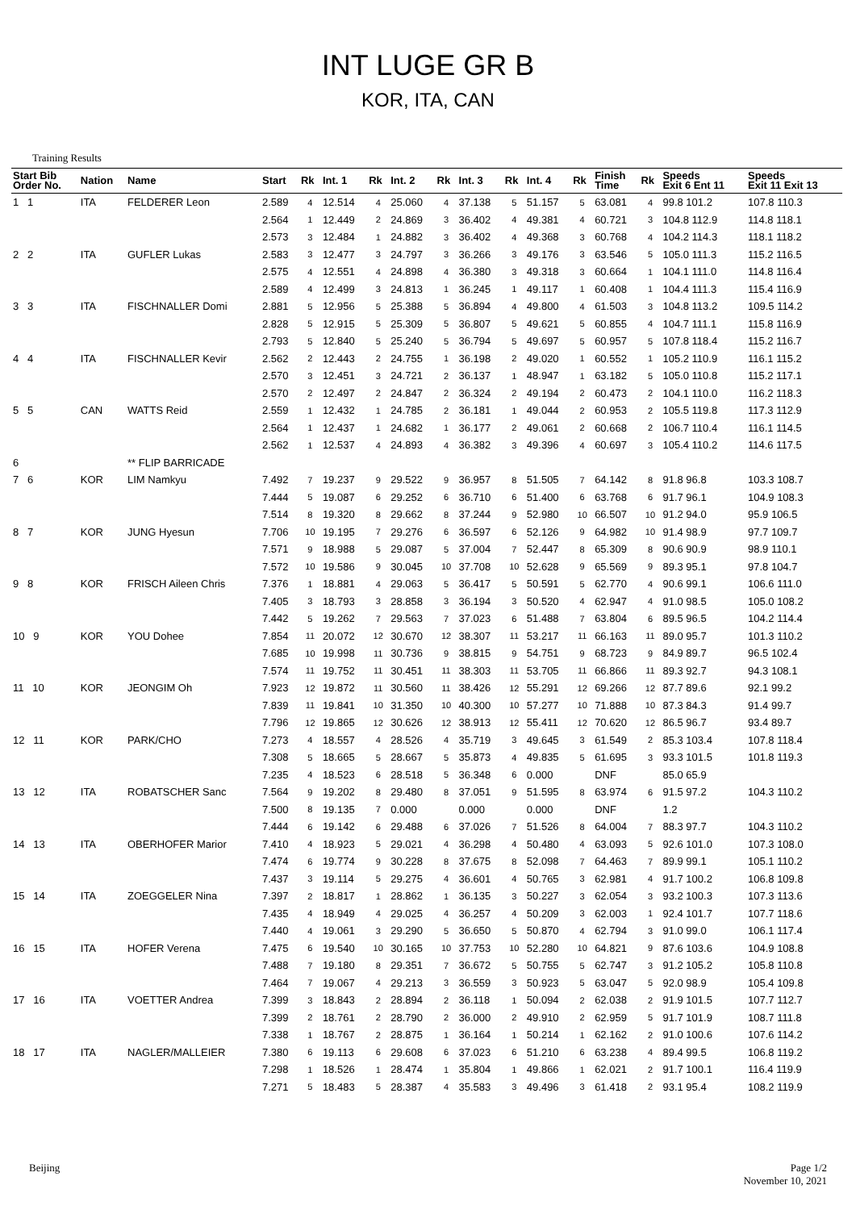INT LUGE GR B
KOR, ITA, CAN
Training Results
| Start Bib Order No. | Nation | Name | Start | Rk | Int. 1 | Rk | Int. 2 | Rk | Int. 3 | Rk | Int. 4 | Rk | Finish Time | Rk | Speeds Exit 6 Ent 11 | Speeds Exit 11 Exit 13 |
| --- | --- | --- | --- | --- | --- | --- | --- | --- | --- | --- | --- | --- | --- | --- | --- | --- |
| 1 1 | ITA | FELDERER Leon | 2.589 | 4 | 12.514 | 4 | 25.060 | 4 | 37.138 | 5 | 51.157 | 5 | 63.081 | 4 | 99.8 101.2 | 107.8 110.3 |
| | | | 2.564 | 1 | 12.449 | 2 | 24.869 | 3 | 36.402 | 4 | 49.381 | 4 | 60.721 | 3 | 104.8 112.9 | 114.8 118.1 |
| | | | 2.573 | 3 | 12.484 | 1 | 24.882 | 3 | 36.402 | 4 | 49.368 | 3 | 60.768 | 4 | 104.2 114.3 | 118.1 118.2 |
| 2 2 | ITA | GUFLER Lukas | 2.583 | 3 | 12.477 | 3 | 24.797 | 3 | 36.266 | 3 | 49.176 | 3 | 63.546 | 5 | 105.0 111.3 | 115.2 116.5 |
| | | | 2.575 | 4 | 12.551 | 4 | 24.898 | 4 | 36.380 | 3 | 49.318 | 3 | 60.664 | 1 | 104.1 111.0 | 114.8 116.4 |
| | | | 2.589 | 4 | 12.499 | 3 | 24.813 | 1 | 36.245 | 1 | 49.117 | 1 | 60.408 | 1 | 104.4 111.3 | 115.4 116.9 |
| 3 3 | ITA | FISCHNALLER Domi | 2.881 | 5 | 12.956 | 5 | 25.388 | 5 | 36.894 | 4 | 49.800 | 4 | 61.503 | 3 | 104.8 113.2 | 109.5 114.2 |
| | | | 2.828 | 5 | 12.915 | 5 | 25.309 | 5 | 36.807 | 5 | 49.621 | 5 | 60.855 | 4 | 104.7 111.1 | 115.8 116.9 |
| | | | 2.793 | 5 | 12.840 | 5 | 25.240 | 5 | 36.794 | 5 | 49.697 | 5 | 60.957 | 5 | 107.8 118.4 | 115.2 116.7 |
| 4 4 | ITA | FISCHNALLER Kevir | 2.562 | 2 | 12.443 | 2 | 24.755 | 1 | 36.198 | 2 | 49.020 | 1 | 60.552 | 1 | 105.2 110.9 | 116.1 115.2 |
| | | | 2.570 | 3 | 12.451 | 3 | 24.721 | 2 | 36.137 | 1 | 48.947 | 1 | 63.182 | 5 | 105.0 110.8 | 115.2 117.1 |
| | | | 2.570 | 2 | 12.497 | 2 | 24.847 | 2 | 36.324 | 2 | 49.194 | 2 | 60.473 | 2 | 104.1 110.0 | 116.2 118.3 |
| 5 5 | CAN | WATTS Reid | 2.559 | 1 | 12.432 | 1 | 24.785 | 2 | 36.181 | 1 | 49.044 | 2 | 60.953 | 2 | 105.5 119.8 | 117.3 112.9 |
| | | | 2.564 | 1 | 12.437 | 1 | 24.682 | 1 | 36.177 | 2 | 49.061 | 2 | 60.668 | 2 | 106.7 110.4 | 116.1 114.5 |
| | | | 2.562 | 1 | 12.537 | 4 | 24.893 | 4 | 36.382 | 3 | 49.396 | 4 | 60.697 | 3 | 105.4 110.2 | 114.6 117.5 |
| 6 | | ** FLIP BARRICADE | | | | | | | | | | | | | | |
| 7 6 | KOR | LIM Namkyu | 7.492 | 7 | 19.237 | 9 | 29.522 | 9 | 36.957 | 8 | 51.505 | 7 | 64.142 | 8 | 91.8 96.8 | 103.3 108.7 |
| | | | 7.444 | 5 | 19.087 | 6 | 29.252 | 6 | 36.710 | 6 | 51.400 | 6 | 63.768 | 6 | 91.7 96.1 | 104.9 108.3 |
| | | | 7.514 | 8 | 19.320 | 8 | 29.662 | 8 | 37.244 | 9 | 52.980 | 10 | 66.507 | 10 | 91.2 94.0 | 95.9 106.5 |
| 8 7 | KOR | JUNG Hyesun | 7.706 | 10 | 19.195 | 7 | 29.276 | 6 | 36.597 | 6 | 52.126 | 9 | 64.982 | 10 | 91.4 98.9 | 97.7 109.7 |
| | | | 7.571 | 9 | 18.988 | 5 | 29.087 | 5 | 37.004 | 7 | 52.447 | 8 | 65.309 | 8 | 90.6 90.9 | 98.9 110.1 |
| | | | 7.572 | 10 | 19.586 | 9 | 30.045 | 10 | 37.708 | 10 | 52.628 | 9 | 65.569 | 9 | 89.3 95.1 | 97.8 104.7 |
| 9 8 | KOR | FRISCH Aileen Chris | 7.376 | 1 | 18.881 | 4 | 29.063 | 5 | 36.417 | 5 | 50.591 | 5 | 62.770 | 4 | 90.6 99.1 | 106.6 111.0 |
| | | | 7.405 | 3 | 18.793 | 3 | 28.858 | 3 | 36.194 | 3 | 50.520 | 4 | 62.947 | 4 | 91.0 98.5 | 105.0 108.2 |
| | | | 7.442 | 5 | 19.262 | 7 | 29.563 | 7 | 37.023 | 6 | 51.488 | 7 | 63.804 | 6 | 89.5 96.5 | 104.2 114.4 |
| 10 9 | KOR | YOU Dohee | 7.854 | 11 | 20.072 | 12 | 30.670 | 12 | 38.307 | 11 | 53.217 | 11 | 66.163 | 11 | 89.0 95.7 | 101.3 110.2 |
| | | | 7.685 | 10 | 19.998 | 11 | 30.736 | 9 | 38.815 | 9 | 54.751 | 9 | 68.723 | 9 | 84.9 89.7 | 96.5 102.4 |
| | | | 7.574 | 11 | 19.752 | 11 | 30.451 | 11 | 38.303 | 11 | 53.705 | 11 | 66.866 | 11 | 89.3 92.7 | 94.3 108.1 |
| 11 10 | KOR | JEONGIM Oh | 7.923 | 12 | 19.872 | 11 | 30.560 | 11 | 38.426 | 12 | 55.291 | 12 | 69.266 | 12 | 87.7 89.6 | 92.1 99.2 |
| | | | 7.839 | 11 | 19.841 | 10 | 31.350 | 10 | 40.300 | 10 | 57.277 | 10 | 71.888 | 10 | 87.3 84.3 | 91.4 99.7 |
| | | | 7.796 | 12 | 19.865 | 12 | 30.626 | 12 | 38.913 | 12 | 55.411 | 12 | 70.620 | 12 | 86.5 96.7 | 93.4 89.7 |
| 12 11 | KOR | PARK/CHO | 7.273 | 4 | 18.557 | 4 | 28.526 | 4 | 35.719 | 3 | 49.645 | 3 | 61.549 | 2 | 85.3 103.4 | 107.8 118.4 |
| | | | 7.308 | 5 | 18.665 | 5 | 28.667 | 5 | 35.873 | 4 | 49.835 | 5 | 61.695 | 3 | 93.3 101.5 | 101.8 119.3 |
| | | | 7.235 | 4 | 18.523 | 6 | 28.518 | 5 | 36.348 | 6 | 0.000 | | DNF | | 85.0 65.9 | |
| 13 12 | ITA | ROBATSCHER Sanc | 7.564 | 9 | 19.202 | 8 | 29.480 | 8 | 37.051 | 9 | 51.595 | 8 | 63.974 | 6 | 91.5 97.2 | 104.3 110.2 |
| | | | 7.500 | 8 | 19.135 | 7 | 0.000 | | 0.000 | | 0.000 | | DNF | | 1.2 | |
| | | | 7.444 | 6 | 19.142 | 6 | 29.488 | 6 | 37.026 | 7 | 51.526 | 8 | 64.004 | 7 | 88.3 97.7 | 104.3 110.2 |
| 14 13 | ITA | OBERHOFER Marior | 7.410 | 4 | 18.923 | 5 | 29.021 | 4 | 36.298 | 4 | 50.480 | 4 | 63.093 | 5 | 92.6 101.0 | 107.3 108.0 |
| | | | 7.474 | 6 | 19.774 | 9 | 30.228 | 8 | 37.675 | 8 | 52.098 | 7 | 64.463 | 7 | 89.9 99.1 | 105.1 110.2 |
| | | | 7.437 | 3 | 19.114 | 5 | 29.275 | 4 | 36.601 | 4 | 50.765 | 3 | 62.981 | 4 | 91.7 100.2 | 106.8 109.8 |
| 15 14 | ITA | ZOEGGELER Nina | 7.397 | 2 | 18.817 | 1 | 28.862 | 1 | 36.135 | 3 | 50.227 | 3 | 62.054 | 3 | 93.2 100.3 | 107.3 113.6 |
| | | | 7.435 | 4 | 18.949 | 4 | 29.025 | 4 | 36.257 | 4 | 50.209 | 3 | 62.003 | 1 | 92.4 101.7 | 107.7 118.6 |
| | | | 7.440 | 4 | 19.061 | 3 | 29.290 | 5 | 36.650 | 5 | 50.870 | 4 | 62.794 | 3 | 91.0 99.0 | 106.1 117.4 |
| 16 15 | ITA | HOFER Verena | 7.475 | 6 | 19.540 | 10 | 30.165 | 10 | 37.753 | 10 | 52.280 | 10 | 64.821 | 9 | 87.6 103.6 | 104.9 108.8 |
| | | | 7.488 | 7 | 19.180 | 8 | 29.351 | 7 | 36.672 | 5 | 50.755 | 5 | 62.747 | 3 | 91.2 105.2 | 105.8 110.8 |
| | | | 7.464 | 7 | 19.067 | 4 | 29.213 | 3 | 36.559 | 3 | 50.923 | 5 | 63.047 | 5 | 92.0 98.9 | 105.4 109.8 |
| 17 16 | ITA | VOETTER Andrea | 7.399 | 3 | 18.843 | 2 | 28.894 | 2 | 36.118 | 1 | 50.094 | 2 | 62.038 | 2 | 91.9 101.5 | 107.7 112.7 |
| | | | 7.399 | 2 | 18.761 | 2 | 28.790 | 2 | 36.000 | 2 | 49.910 | 2 | 62.959 | 5 | 91.7 101.9 | 108.7 111.8 |
| | | | 7.338 | 1 | 18.767 | 2 | 28.875 | 1 | 36.164 | 1 | 50.214 | 1 | 62.162 | 2 | 91.0 100.6 | 107.6 114.2 |
| 18 17 | ITA | NAGLER/MALLEIER | 7.380 | 6 | 19.113 | 6 | 29.608 | 6 | 37.023 | 6 | 51.210 | 6 | 63.238 | 4 | 89.4 99.5 | 106.8 119.2 |
| | | | 7.298 | 1 | 18.526 | 1 | 28.474 | 1 | 35.804 | 1 | 49.866 | 1 | 62.021 | 2 | 91.7 100.1 | 116.4 119.9 |
| | | | 7.271 | 5 | 18.483 | 5 | 28.387 | 4 | 35.583 | 3 | 49.496 | 3 | 61.418 | 2 | 93.1 95.4 | 108.2 119.9 |
Beijing Page 1/2
November 10, 2021